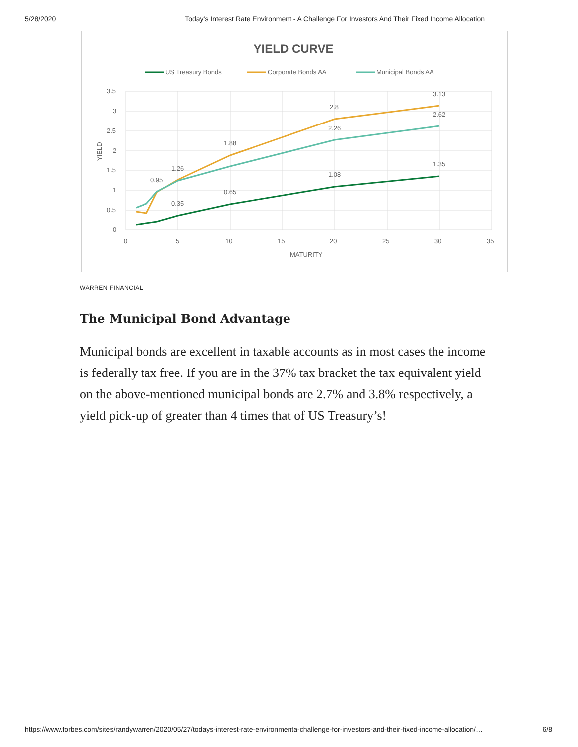5/28/2020 Today’s Interest Rate Environment - A Challenge For Investors And Their Fixed Income Allocation
YIELD CURVE
US Treasury Bonds
Corporate Bonds AA
Municipal Bonds AA
3.5
3
2.5
2
1.5
1
0.5
0
0
5
10
15
20
25
30
35
MATURITY
YIELD
0.35
0.65
1.08
1.35
1.88
2.8
3.13
2.26
2.62
1.26
0.95
WARREN FINANCIAL
The Municipal Bond Advantage
Municipal bonds are excellent in taxable accounts as in most cases the income is federally tax free. If you are in the 37% tax bracket the tax equivalent yield on the above-mentioned municipal bonds are 2.7% and 3.8% respectively, a yield pick-up of greater than 4 times that of US Treasury’s!
https://www.forbes.com/sites/randywarren/2020/05/27/todays-interest-rate-environmenta-challenge-for-investors-and-their-fixed-income-allocation/… 6/8